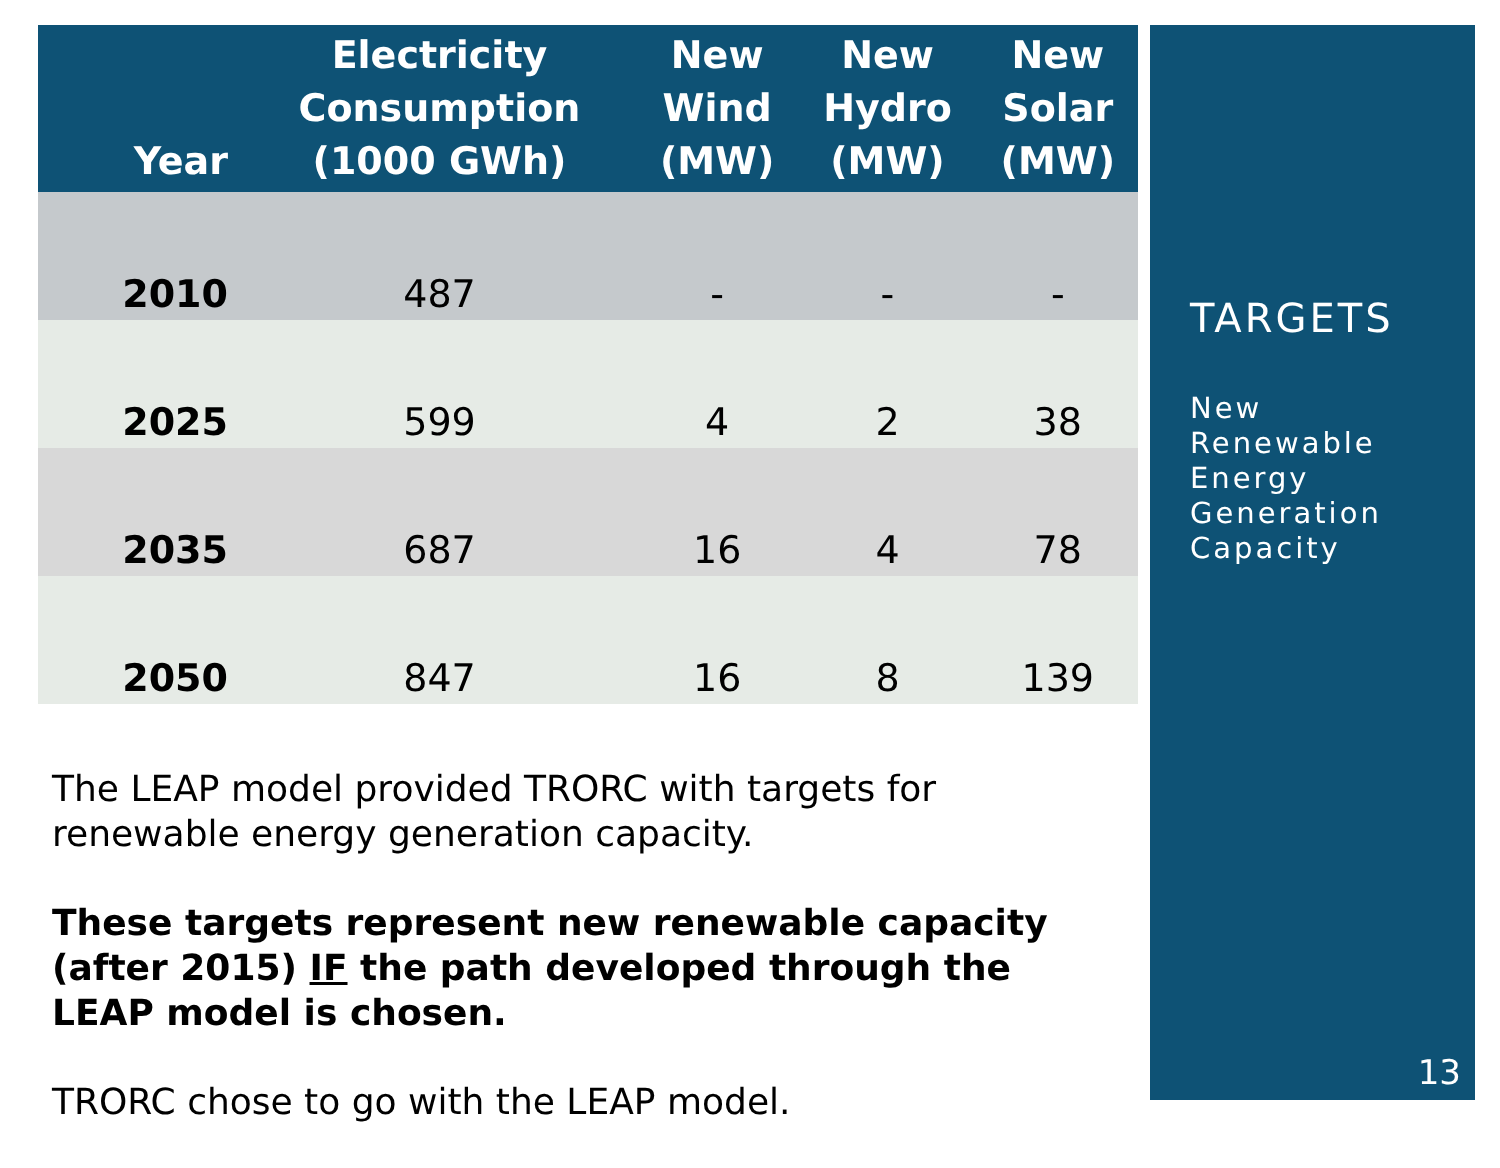| Year | Electricity Consumption (1000 GWh) | New Wind (MW) | New Hydro (MW) | New Solar (MW) |
| --- | --- | --- | --- | --- |
| 2010 | 487 | - | - | - |
| 2025 | 599 | 4 | 2 | 38 |
| 2035 | 687 | 16 | 4 | 78 |
| 2050 | 847 | 16 | 8 | 139 |
The LEAP model provided TRORC with targets for renewable energy generation capacity.
These targets represent new renewable capacity (after 2015) IF the path developed through the LEAP model is chosen.
TRORC chose to go with the LEAP model.
TARGETS
New
Renewable
Energy
Generation
Capacity
13